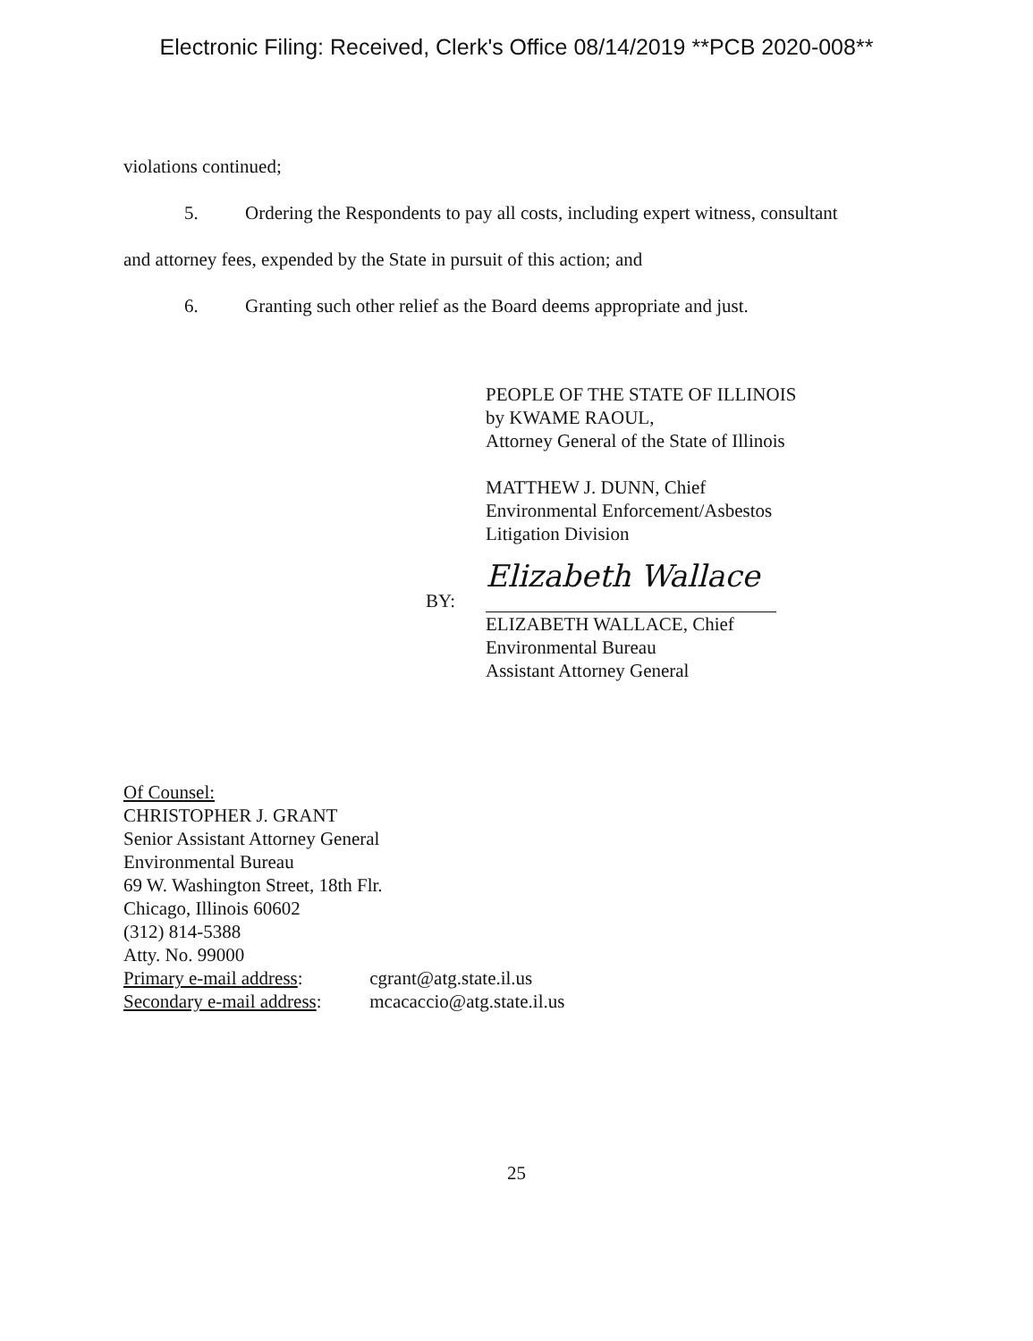Electronic Filing: Received, Clerk's Office 08/14/2019 **PCB 2020-008**
violations continued;
5. Ordering the Respondents to pay all costs, including expert witness, consultant
and attorney fees, expended by the State in pursuit of this action; and
6. Granting such other relief as the Board deems appropriate and just.
PEOPLE OF THE STATE OF ILLINOIS
by KWAME RAOUL,
Attorney General of the State of Illinois
MATTHEW J. DUNN, Chief
Environmental Enforcement/Asbestos
Litigation Division
BY: Elizabeth Wallace
ELIZABETH WALLACE, Chief
Environmental Bureau
Assistant Attorney General
Of Counsel:
CHRISTOPHER J. GRANT
Senior Assistant Attorney General
Environmental Bureau
69 W. Washington Street, 18th Flr.
Chicago, Illinois 60602
(312) 814-5388
Atty. No. 99000
Primary e-mail address: cgrant@atg.state.il.us
Secondary e-mail address: mcacaccio@atg.state.il.us
25